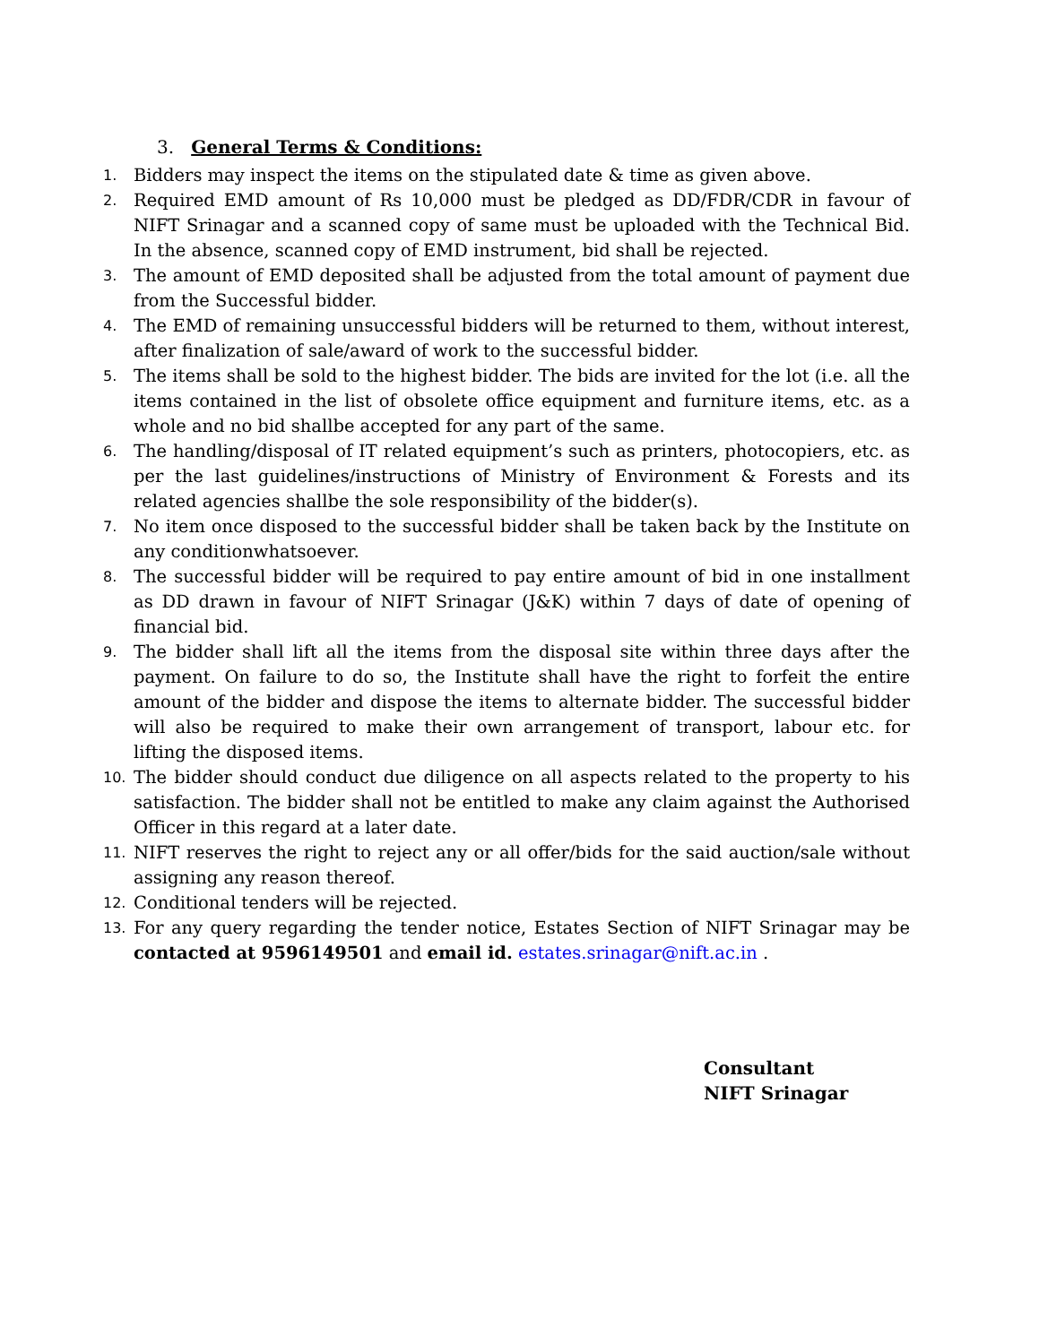3. General Terms & Conditions:
1. Bidders may inspect the items on the stipulated date & time as given above.
2. Required EMD amount of Rs 10,000 must be pledged as DD/FDR/CDR in favour of NIFT Srinagar and a scanned copy of same must be uploaded with the Technical Bid. In the absence, scanned copy of EMD instrument, bid shall be rejected.
3. The amount of EMD deposited shall be adjusted from the total amount of payment due from the Successful bidder.
4. The EMD of remaining unsuccessful bidders will be returned to them, without interest, after finalization of sale/award of work to the successful bidder.
5. The items shall be sold to the highest bidder. The bids are invited for the lot (i.e. all the items contained in the list of obsolete office equipment and furniture items, etc. as a whole and no bid shallbe accepted for any part of the same.
6. The handling/disposal of IT related equipment’s such as printers, photocopiers, etc. as per the last guidelines/instructions of Ministry of Environment & Forests and its related agencies shallbe the sole responsibility of the bidder(s).
7. No item once disposed to the successful bidder shall be taken back by the Institute on any conditionwhatsoever.
8. The successful bidder will be required to pay entire amount of bid in one installment as DD drawn in favour of NIFT Srinagar (J&K) within 7 days of date of opening of financial bid.
9. The bidder shall lift all the items from the disposal site within three days after the payment. On failure to do so, the Institute shall have the right to forfeit the entire amount of the bidder and dispose the items to alternate bidder. The successful bidder will also be required to make their own arrangement of transport, labour etc. for lifting the disposed items.
10. The bidder should conduct due diligence on all aspects related to the property to his satisfaction. The bidder shall not be entitled to make any claim against the Authorised Officer in this regard at a later date.
11. NIFT reserves the right to reject any or all offer/bids for the said auction/sale without assigning any reason thereof.
12. Conditional tenders will be rejected.
13. For any query regarding the tender notice, Estates Section of NIFT Srinagar may be contacted at 9596149501 and email id. estates.srinagar@nift.ac.in .
Consultant
NIFT Srinagar